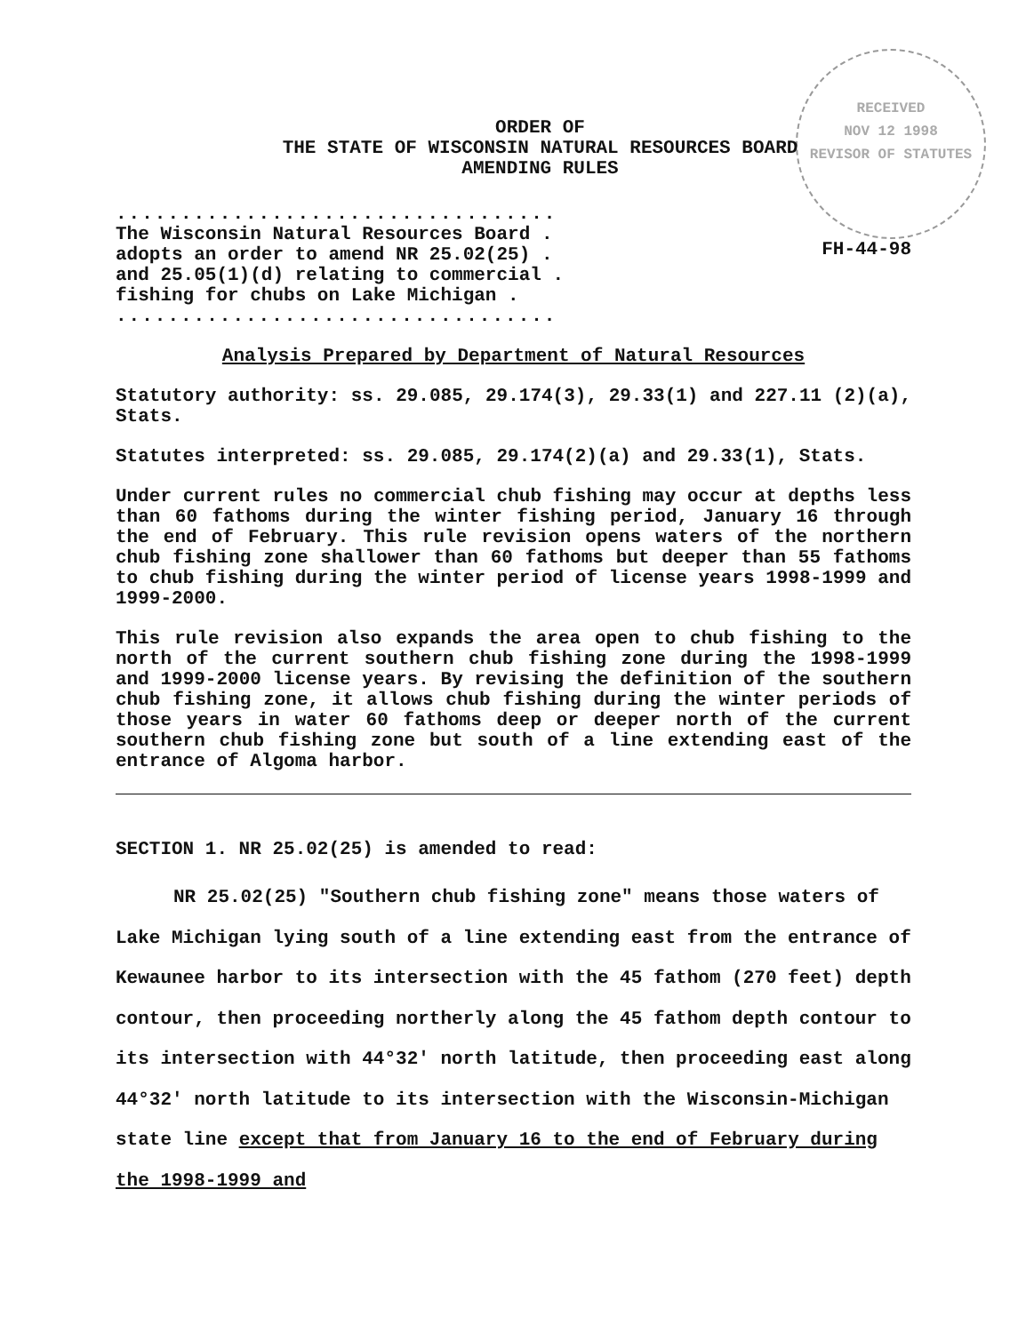RECEIVED
NOV 12 1998
REVISOR OF STATUTES
ORDER OF
THE STATE OF WISCONSIN NATURAL RESOURCES BOARD
AMENDING RULES
..................................
The Wisconsin Natural Resources Board .
adopts an order to amend NR 25.02(25) .
and 25.05(1)(d) relating to commercial .
fishing for chubs on Lake Michigan .
..................................
FH-44-98
Analysis Prepared by Department of Natural Resources
Statutory authority: ss. 29.085, 29.174(3), 29.33(1) and 227.11 (2)(a), Stats.
Statutes interpreted: ss. 29.085, 29.174(2)(a) and 29.33(1), Stats.
Under current rules no commercial chub fishing may occur at depths less than 60 fathoms during the winter fishing period, January 16 through the end of February. This rule revision opens waters of the northern chub fishing zone shallower than 60 fathoms but deeper than 55 fathoms to chub fishing during the winter period of license years 1998-1999 and 1999-2000.
This rule revision also expands the area open to chub fishing to the north of the current southern chub fishing zone during the 1998-1999 and 1999-2000 license years. By revising the definition of the southern chub fishing zone, it allows chub fishing during the winter periods of those years in water 60 fathoms deep or deeper north of the current southern chub fishing zone but south of a line extending east of the entrance of Algoma harbor.
SECTION 1. NR 25.02(25) is amended to read:
NR 25.02(25) "Southern chub fishing zone" means those waters of Lake Michigan lying south of a line extending east from the entrance of Kewaunee harbor to its intersection with the 45 fathom (270 feet) depth contour, then proceeding northerly along the 45 fathom depth contour to its intersection with 44°32′ north latitude, then proceeding east along 44°32′ north latitude to its intersection with the Wisconsin-Michigan state line except that from January 16 to the end of February during the 1998-1999 and